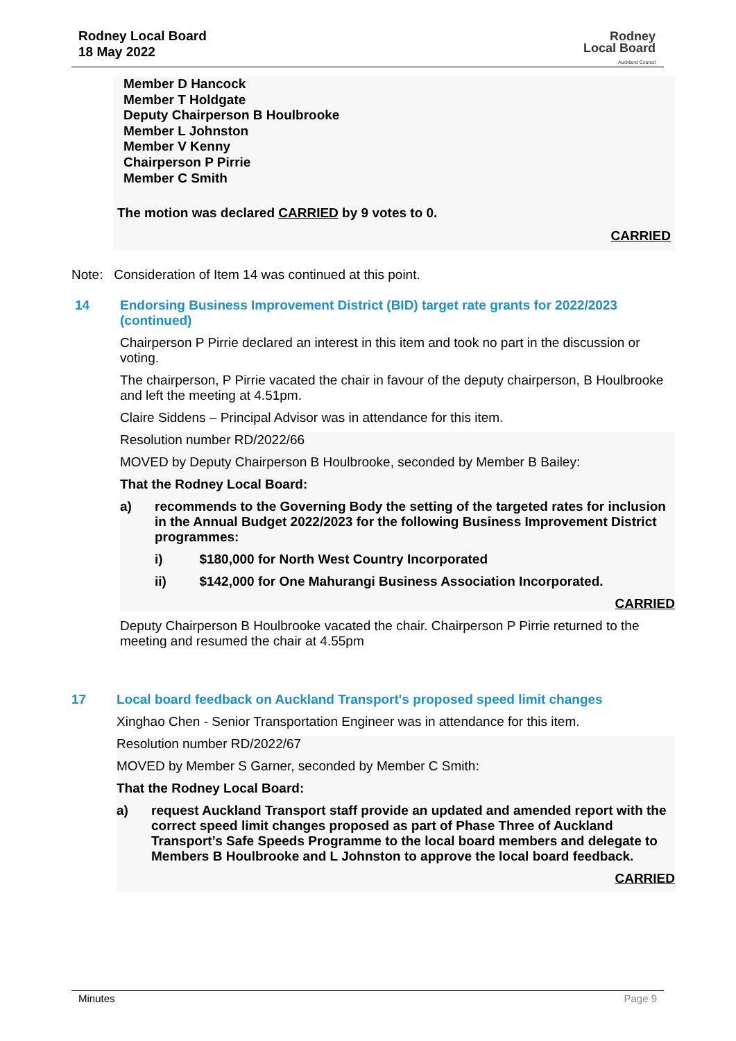Rodney Local Board
18 May 2022
Rodney
Local Board
Auckland Council
Member D Hancock
Member T Holdgate
Deputy Chairperson B Houlbrooke
Member L Johnston
Member V Kenny
Chairperson P Pirrie
Member C Smith
The motion was declared CARRIED by 9 votes to 0.
CARRIED
Note: Consideration of Item 14 was continued at this point.
14 Endorsing Business Improvement District (BID) target rate grants for 2022/2023 (continued)
Chairperson P Pirrie declared an interest in this item and took no part in the discussion or voting.
The chairperson, P Pirrie vacated the chair in favour of the deputy chairperson, B Houlbrooke and left the meeting at 4.51pm.
Claire Siddens – Principal Advisor was in attendance for this item.
Resolution number RD/2022/66
MOVED by Deputy Chairperson B Houlbrooke, seconded by Member B Bailey:
That the Rodney Local Board:
a) recommends to the Governing Body the setting of the targeted rates for inclusion in the Annual Budget 2022/2023 for the following Business Improvement District programmes:
i) $180,000 for North West Country Incorporated
ii) $142,000 for One Mahurangi Business Association Incorporated.
CARRIED
Deputy Chairperson B Houlbrooke vacated the chair. Chairperson P Pirrie returned to the meeting and resumed the chair at 4.55pm
17 Local board feedback on Auckland Transport's proposed speed limit changes
Xinghao Chen - Senior Transportation Engineer was in attendance for this item.
Resolution number RD/2022/67
MOVED by Member S Garner, seconded by Member C Smith:
That the Rodney Local Board:
a) request Auckland Transport staff provide an updated and amended report with the correct speed limit changes proposed as part of Phase Three of Auckland Transport’s Safe Speeds Programme to the local board members and delegate to Members B Houlbrooke and L Johnston to approve the local board feedback.
CARRIED
Minutes Page 9